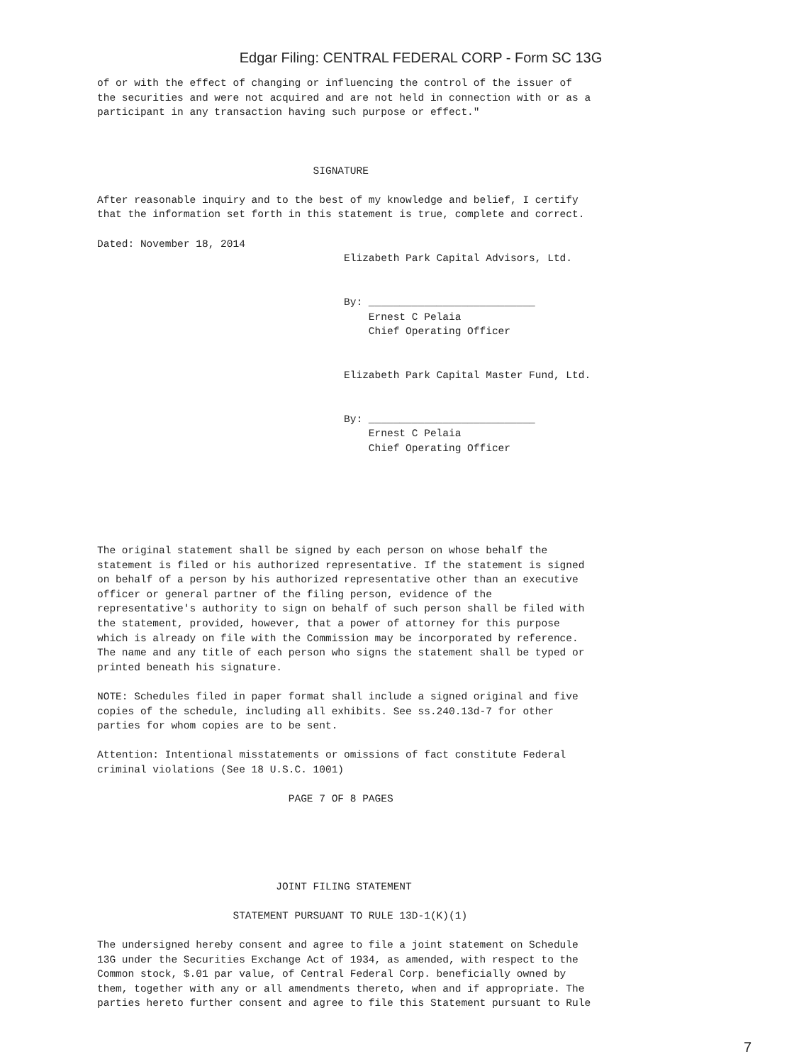Edgar Filing: CENTRAL FEDERAL CORP - Form SC 13G
of or with the effect of changing or influencing the control of the issuer of
the securities and were not acquired and are not held in connection with or as a
participant in any transaction having such purpose or effect."



                                   SIGNATURE

After reasonable inquiry and to the best of my knowledge and belief, I certify
that the information set forth in this statement is true, complete and correct.

Dated: November 18, 2014
                                        Elizabeth Park Capital Advisors, Ltd.


                                        By: ___________________________
                                            Ernest C Pelaia
                                            Chief Operating Officer


                                        Elizabeth Park Capital Master Fund, Ltd.


                                        By: ___________________________
                                            Ernest C Pelaia
                                            Chief Operating Officer






The original statement shall be signed by each person on whose behalf the
statement is filed or his authorized representative. If the statement is signed
on behalf of a person by his authorized representative other than an executive
officer or general partner of the filing person, evidence of the
representative's authority to sign on behalf of such person shall be filed with
the statement, provided, however, that a power of attorney for this purpose
which is already on file with the Commission may be incorporated by reference.
The name and any title of each person who signs the statement shall be typed or
printed beneath his signature.

NOTE: Schedules filed in paper format shall include a signed original and five
copies of the schedule, including all exhibits. See ss.240.13d-7 for other
parties for whom copies are to be sent.

Attention: Intentional misstatements or omissions of fact constitute Federal
criminal violations (See 18 U.S.C. 1001)

                               PAGE 7 OF 8 PAGES





                             JOINT FILING STATEMENT

                      STATEMENT PURSUANT TO RULE 13D-1(K)(1)

The undersigned hereby consent and agree to file a joint statement on Schedule
13G under the Securities Exchange Act of 1934, as amended, with respect to the
Common stock, $.01 par value, of Central Federal Corp. beneficially owned by
them, together with any or all amendments thereto, when and if appropriate. The
parties hereto further consent and agree to file this Statement pursuant to Rule
7